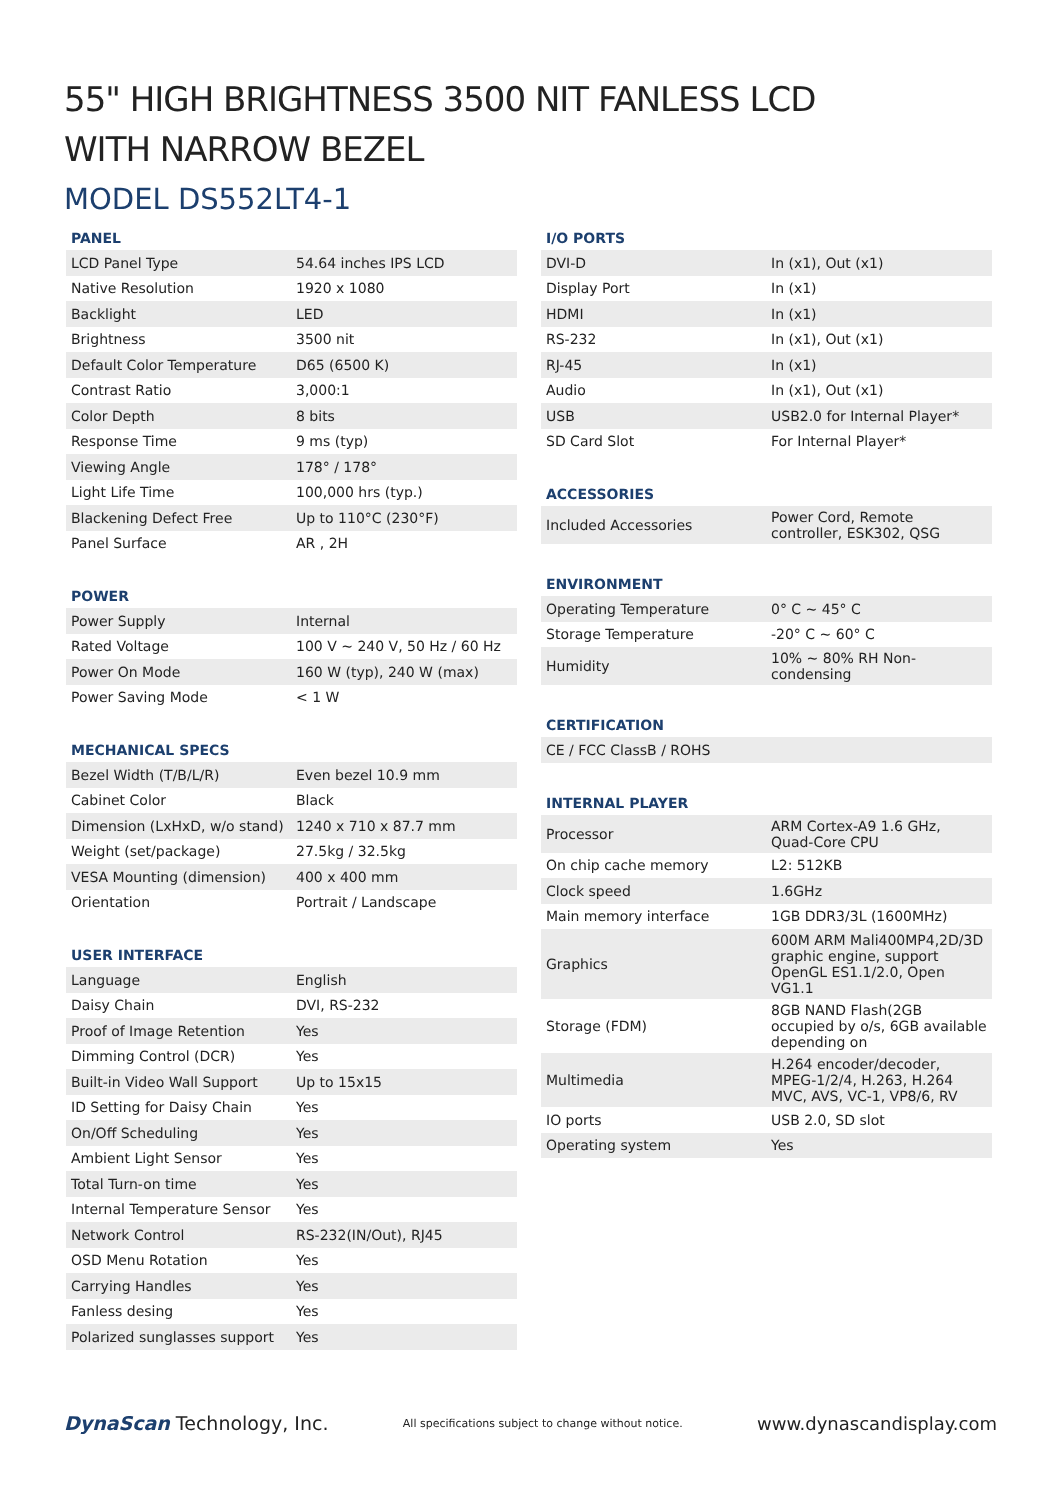55" HIGH BRIGHTNESS 3500 NIT FANLESS LCD
WITH NARROW BEZEL
MODEL DS552LT4-1
PANEL
| LCD Panel Type | 54.64 inches IPS LCD |
| Native Resolution | 1920 x 1080 |
| Backlight | LED |
| Brightness | 3500 nit |
| Default Color Temperature | D65 (6500 K) |
| Contrast Ratio | 3,000:1 |
| Color Depth | 8 bits |
| Response Time | 9 ms (typ) |
| Viewing Angle | 178° / 178° |
| Light Life Time | 100,000 hrs (typ.) |
| Blackening Defect Free | Up to 110°C (230°F) |
| Panel Surface | AR , 2H |
POWER
| Power Supply | Internal |
| Rated Voltage | 100 V ~ 240 V, 50 Hz / 60 Hz |
| Power On Mode | 160 W (typ), 240 W (max) |
| Power Saving Mode | < 1 W |
MECHANICAL SPECS
| Bezel Width (T/B/L/R) | Even bezel 10.9 mm |
| Cabinet Color | Black |
| Dimension (LxHxD, w/o stand) | 1240 x 710 x 87.7 mm |
| Weight (set/package) | 27.5kg / 32.5kg |
| VESA Mounting (dimension) | 400 x 400 mm |
| Orientation | Portrait / Landscape |
USER INTERFACE
| Language | English |
| Daisy Chain | DVI, RS-232 |
| Proof of Image Retention | Yes |
| Dimming Control (DCR) | Yes |
| Built-in Video Wall Support | Up to 15x15 |
| ID Setting for Daisy Chain | Yes |
| On/Off Scheduling | Yes |
| Ambient Light Sensor | Yes |
| Total Turn-on time | Yes |
| Internal Temperature Sensor | Yes |
| Network Control | RS-232(IN/Out), RJ45 |
| OSD Menu Rotation | Yes |
| Carrying Handles | Yes |
| Fanless desing | Yes |
| Polarized sunglasses support | Yes |
I/O PORTS
| DVI-D | In (x1), Out (x1) |
| Display Port | In (x1) |
| HDMI | In (x1) |
| RS-232 | In (x1), Out (x1) |
| RJ-45 | In (x1) |
| Audio | In (x1), Out (x1) |
| USB | USB2.0 for Internal Player* |
| SD Card Slot | For Internal Player* |
ACCESSORIES
| Included Accessories | Power Cord, Remote controller, ESK302, QSG |
ENVIRONMENT
| Operating Temperature | 0° C ~ 45° C |
| Storage Temperature | -20° C ~ 60° C |
| Humidity | 10% ~ 80% RH Non-condensing |
CERTIFICATION
| CE / FCC ClassB / ROHS |
INTERNAL PLAYER
| Processor | ARM Cortex-A9 1.6 GHz, Quad-Core CPU |
| On chip cache memory | L2: 512KB |
| Clock speed | 1.6GHz |
| Main memory interface | 1GB DDR3/3L (1600MHz) |
| Graphics | 600M ARM Mali400MP4,2D/3D graphic engine, support OpenGL ES1.1/2.0, Open VG1.1 |
| Storage (FDM) | 8GB NAND Flash(2GB occupied by o/s, 6GB available depending on |
| Multimedia | H.264 encoder/decoder, MPEG-1/2/4, H.263, H.264 MVC, AVS, VC-1, VP8/6, RV |
| IO ports | USB 2.0, SD slot |
| Operating system | Yes |
DynaScan Technology, Inc.
All specifications subject to change without notice.
www.dynascandisplay.com